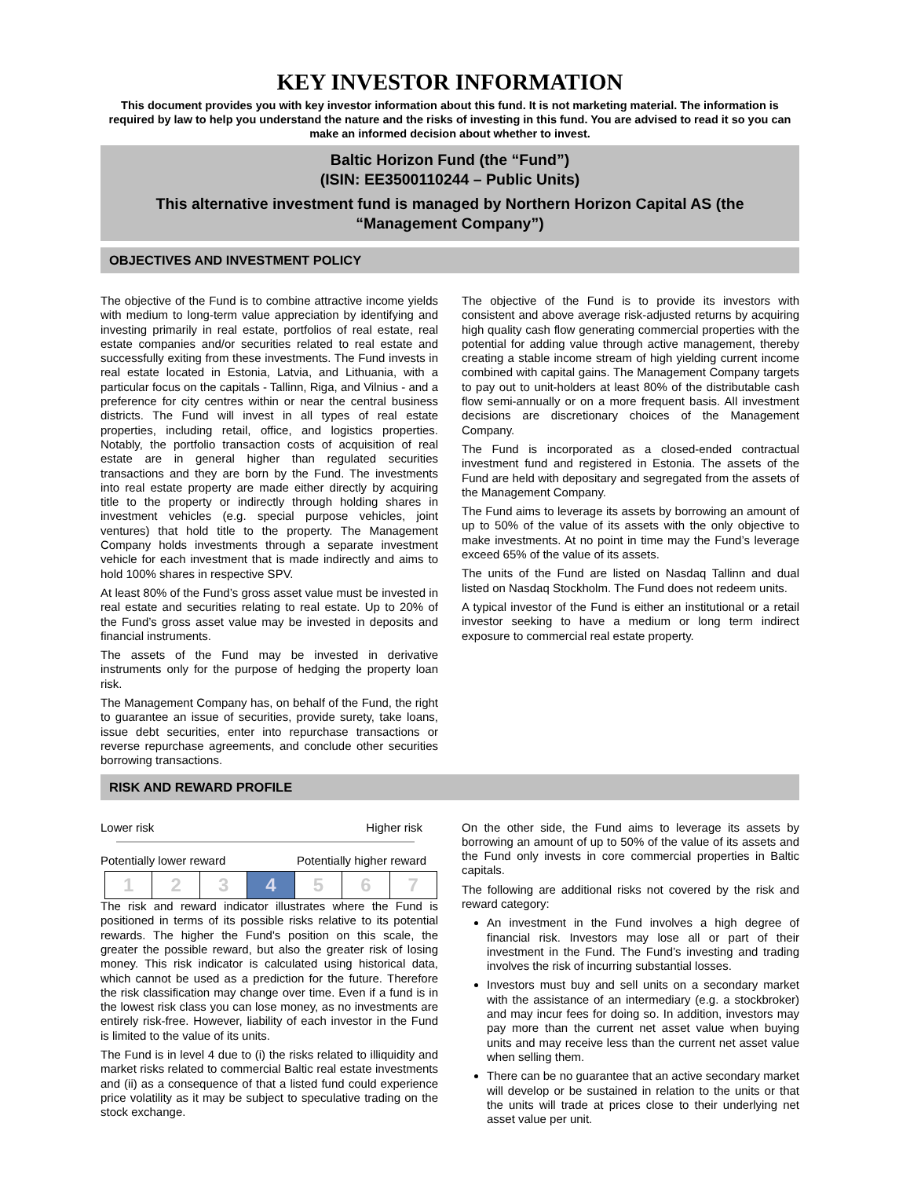KEY INVESTOR INFORMATION
This document provides you with key investor information about this fund. It is not marketing material. The information is required by law to help you understand the nature and the risks of investing in this fund. You are advised to read it so you can make an informed decision about whether to invest.
Baltic Horizon Fund (the “Fund”)
(ISIN: EE3500110244 – Public Units)
This alternative investment fund is managed by Northern Horizon Capital AS (the “Management Company”)
OBJECTIVES AND INVESTMENT POLICY
The objective of the Fund is to combine attractive income yields with medium to long-term value appreciation by identifying and investing primarily in real estate, portfolios of real estate, real estate companies and/or securities related to real estate and successfully exiting from these investments. The Fund invests in real estate located in Estonia, Latvia, and Lithuania, with a particular focus on the capitals - Tallinn, Riga, and Vilnius - and a preference for city centres within or near the central business districts. The Fund will invest in all types of real estate properties, including retail, office, and logistics properties. Notably, the portfolio transaction costs of acquisition of real estate are in general higher than regulated securities transactions and they are born by the Fund. The investments into real estate property are made either directly by acquiring title to the property or indirectly through holding shares in investment vehicles (e.g. special purpose vehicles, joint ventures) that hold title to the property. The Management Company holds investments through a separate investment vehicle for each investment that is made indirectly and aims to hold 100% shares in respective SPV.
At least 80% of the Fund’s gross asset value must be invested in real estate and securities relating to real estate. Up to 20% of the Fund’s gross asset value may be invested in deposits and financial instruments.
The assets of the Fund may be invested in derivative instruments only for the purpose of hedging the property loan risk.
The Management Company has, on behalf of the Fund, the right to guarantee an issue of securities, provide surety, take loans, issue debt securities, enter into repurchase transactions or reverse repurchase agreements, and conclude other securities borrowing transactions.
The objective of the Fund is to provide its investors with consistent and above average risk-adjusted returns by acquiring high quality cash flow generating commercial properties with the potential for adding value through active management, thereby creating a stable income stream of high yielding current income combined with capital gains. The Management Company targets to pay out to unit-holders at least 80% of the distributable cash flow semi-annually or on a more frequent basis. All investment decisions are discretionary choices of the Management Company.
The Fund is incorporated as a closed-ended contractual investment fund and registered in Estonia. The assets of the Fund are held with depositary and segregated from the assets of the Management Company.
The Fund aims to leverage its assets by borrowing an amount of up to 50% of the value of its assets with the only objective to make investments. At no point in time may the Fund’s leverage exceed 65% of the value of its assets.
The units of the Fund are listed on Nasdaq Tallinn and dual listed on Nasdaq Stockholm. The Fund does not redeem units.
A typical investor of the Fund is either an institutional or a retail investor seeking to have a medium or long term indirect exposure to commercial real estate property.
RISK AND REWARD PROFILE
Lower risk Higher risk
Potentially lower reward Potentially higher reward
| 1 | 2 | 3 | 4 | 5 | 6 | 7 |
The risk and reward indicator illustrates where the Fund is positioned in terms of its possible risks relative to its potential rewards. The higher the Fund's position on this scale, the greater the possible reward, but also the greater risk of losing money. This risk indicator is calculated using historical data, which cannot be used as a prediction for the future. Therefore the risk classification may change over time. Even if a fund is in the lowest risk class you can lose money, as no investments are entirely risk-free. However, liability of each investor in the Fund is limited to the value of its units.
The Fund is in level 4 due to (i) the risks related to illiquidity and market risks related to commercial Baltic real estate investments and (ii) as a consequence of that a listed fund could experience price volatility as it may be subject to speculative trading on the stock exchange.
On the other side, the Fund aims to leverage its assets by borrowing an amount of up to 50% of the value of its assets and the Fund only invests in core commercial properties in Baltic capitals.
The following are additional risks not covered by the risk and reward category:
An investment in the Fund involves a high degree of financial risk. Investors may lose all or part of their investment in the Fund. The Fund’s investing and trading involves the risk of incurring substantial losses.
Investors must buy and sell units on a secondary market with the assistance of an intermediary (e.g. a stockbroker) and may incur fees for doing so. In addition, investors may pay more than the current net asset value when buying units and may receive less than the current net asset value when selling them.
There can be no guarantee that an active secondary market will develop or be sustained in relation to the units or that the units will trade at prices close to their underlying net asset value per unit.